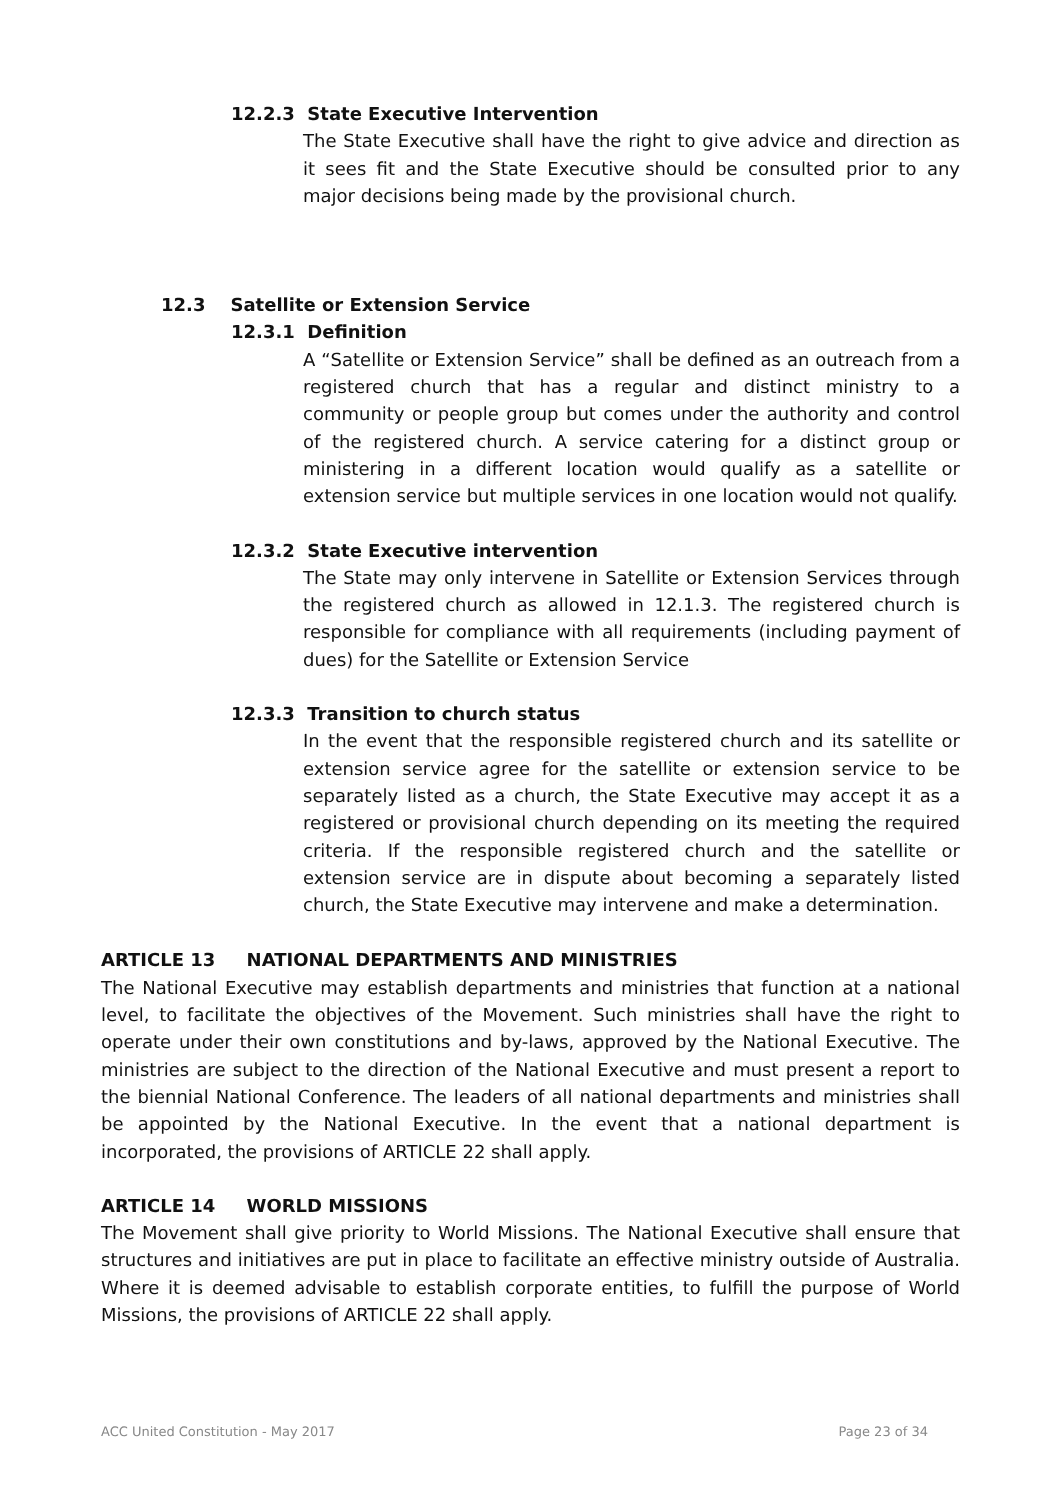12.2.3 State Executive Intervention
The State Executive shall have the right to give advice and direction as it sees fit and the State Executive should be consulted prior to any major decisions being made by the provisional church.
12.3 Satellite or Extension Service
12.3.1 Definition
A “Satellite or Extension Service” shall be defined as an outreach from a registered church that has a regular and distinct ministry to a community or people group but comes under the authority and control of the registered church. A service catering for a distinct group or ministering in a different location would qualify as a satellite or extension service but multiple services in one location would not qualify.
12.3.2 State Executive intervention
The State may only intervene in Satellite or Extension Services through the registered church as allowed in 12.1.3. The registered church is responsible for compliance with all requirements (including payment of dues) for the Satellite or Extension Service
12.3.3 Transition to church status
In the event that the responsible registered church and its satellite or extension service agree for the satellite or extension service to be separately listed as a church, the State Executive may accept it as a registered or provisional church depending on its meeting the required criteria. If the responsible registered church and the satellite or extension service are in dispute about becoming a separately listed church, the State Executive may intervene and make a determination.
ARTICLE 13 NATIONAL DEPARTMENTS AND MINISTRIES
The National Executive may establish departments and ministries that function at a national level, to facilitate the objectives of the Movement. Such ministries shall have the right to operate under their own constitutions and by-laws, approved by the National Executive. The ministries are subject to the direction of the National Executive and must present a report to the biennial National Conference. The leaders of all national departments and ministries shall be appointed by the National Executive. In the event that a national department is incorporated, the provisions of ARTICLE 22 shall apply.
ARTICLE 14 WORLD MISSIONS
The Movement shall give priority to World Missions. The National Executive shall ensure that structures and initiatives are put in place to facilitate an effective ministry outside of Australia. Where it is deemed advisable to establish corporate entities, to fulfill the purpose of World Missions, the provisions of ARTICLE 22 shall apply.
ACC United Constitution - May 2017 Page 23 of 34